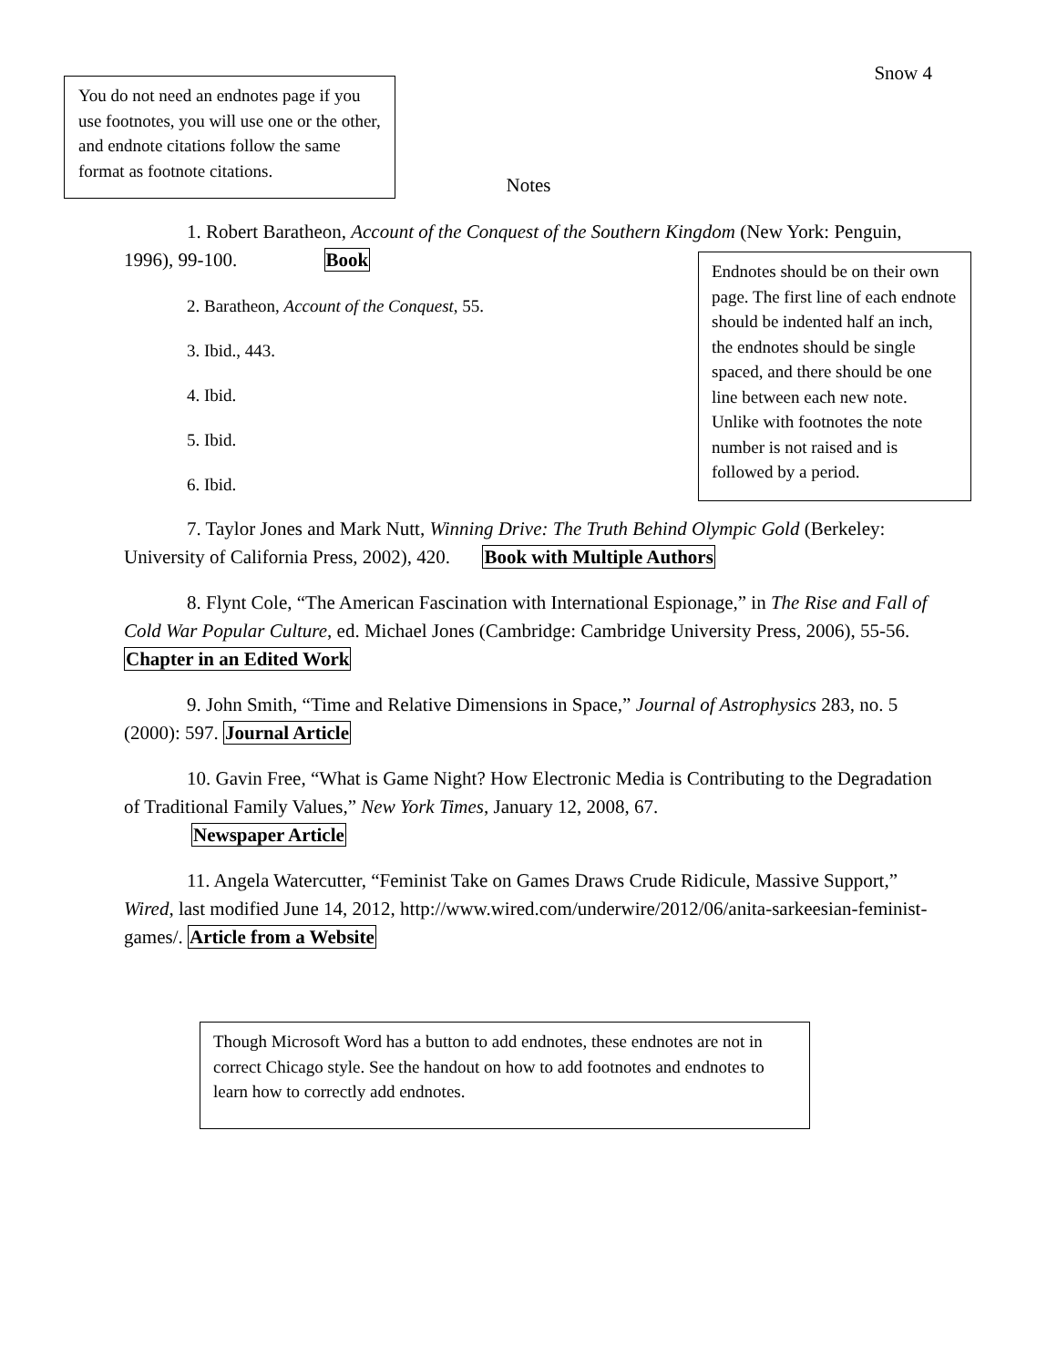Snow 4
You do not need an endnotes page if you use footnotes, you will use one or the other, and endnote citations follow the same format as footnote citations.
Notes
1. Robert Baratheon, Account of the Conquest of the Southern Kingdom (New York: Penguin, 1996), 99-100. Book
2. Baratheon, Account of the Conquest, 55.
3. Ibid., 443.
4. Ibid.
5. Ibid.
6. Ibid.
7. Taylor Jones and Mark Nutt, Winning Drive: The Truth Behind Olympic Gold (Berkeley: University of California Press, 2002), 420. Book with Multiple Authors
8. Flynt Cole, “The American Fascination with International Espionage,” in The Rise and Fall of Cold War Popular Culture, ed. Michael Jones (Cambridge: Cambridge University Press, 2006), 55-56. Chapter in an Edited Work
9. John Smith, “Time and Relative Dimensions in Space,” Journal of Astrophysics 283, no. 5 (2000): 597. Journal Article
10. Gavin Free, “What is Game Night? How Electronic Media is Contributing to the Degradation of Traditional Family Values,” New York Times, January 12, 2008, 67.
Newspaper Article
11. Angela Watercutter, “Feminist Take on Games Draws Crude Ridicule, Massive Support,” Wired, last modified June 14, 2012, http://www.wired.com/underwire/2012/06/anita-sarkeesian-feminist-games/. Article from a Website
Endnotes should be on their own page. The first line of each endnote should be indented half an inch, the endnotes should be single spaced, and there should be one line between each new note. Unlike with footnotes the note number is not raised and is followed by a period.
Though Microsoft Word has a button to add endnotes, these endnotes are not in correct Chicago style. See the handout on how to add footnotes and endnotes to learn how to correctly add endnotes.